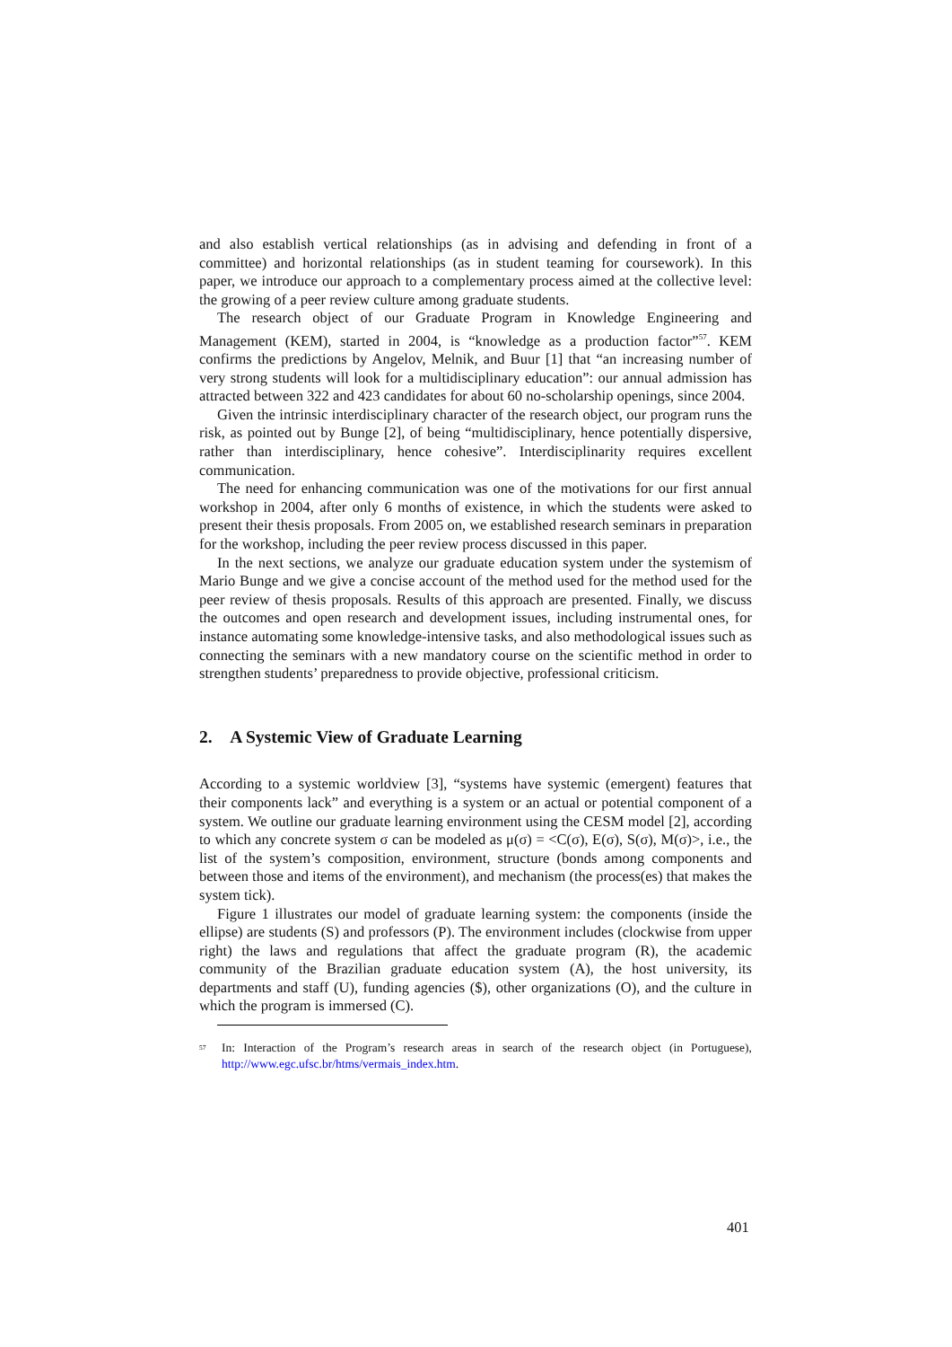and also establish vertical relationships (as in advising and defending in front of a committee) and horizontal relationships (as in student teaming for coursework). In this paper, we introduce our approach to a complementary process aimed at the collective level: the growing of a peer review culture among graduate students.
The research object of our Graduate Program in Knowledge Engineering and Management (KEM), started in 2004, is “knowledge as a production factor”<sup>57</sup>. KEM confirms the predictions by Angelov, Melnik, and Buur [1] that “an increasing number of very strong students will look for a multidisciplinary education”: our annual admission has attracted between 322 and 423 candidates for about 60 no-scholarship openings, since 2004.
Given the intrinsic interdisciplinary character of the research object, our program runs the risk, as pointed out by Bunge [2], of being “multidisciplinary, hence potentially dispersive, rather than interdisciplinary, hence cohesive”. Interdisciplinarity requires excellent communication.
The need for enhancing communication was one of the motivations for our first annual workshop in 2004, after only 6 months of existence, in which the students were asked to present their thesis proposals. From 2005 on, we established research seminars in preparation for the workshop, including the peer review process discussed in this paper.
In the next sections, we analyze our graduate education system under the systemism of Mario Bunge and we give a concise account of the method used for the method used for the peer review of thesis proposals. Results of this approach are presented. Finally, we discuss the outcomes and open research and development issues, including instrumental ones, for instance automating some knowledge-intensive tasks, and also methodological issues such as connecting the seminars with a new mandatory course on the scientific method in order to strengthen students’ preparedness to provide objective, professional criticism.
2. A Systemic View of Graduate Learning
According to a systemic worldview [3], “systems have systemic (emergent) features that their components lack” and everything is a system or an actual or potential component of a system. We outline our graduate learning environment using the CESM model [2], according to which any concrete system σ can be modeled as μ(σ) = <C(σ), E(σ), S(σ), M(σ)>, i.e., the list of the system’s composition, environment, structure (bonds among components and between those and items of the environment), and mechanism (the process(es) that makes the system tick).
Figure 1 illustrates our model of graduate learning system: the components (inside the ellipse) are students (S) and professors (P). The environment includes (clockwise from upper right) the laws and regulations that affect the graduate program (R), the academic community of the Brazilian graduate education system (A), the host university, its departments and staff (U), funding agencies ($), other organizations (O), and the culture in which the program is immersed (C).
<sup>57</sup>
In: Interaction of the Program’s research areas in search of the research object (in Portuguese), http://www.egc.ufsc.br/htms/vermais_index.htm.
401